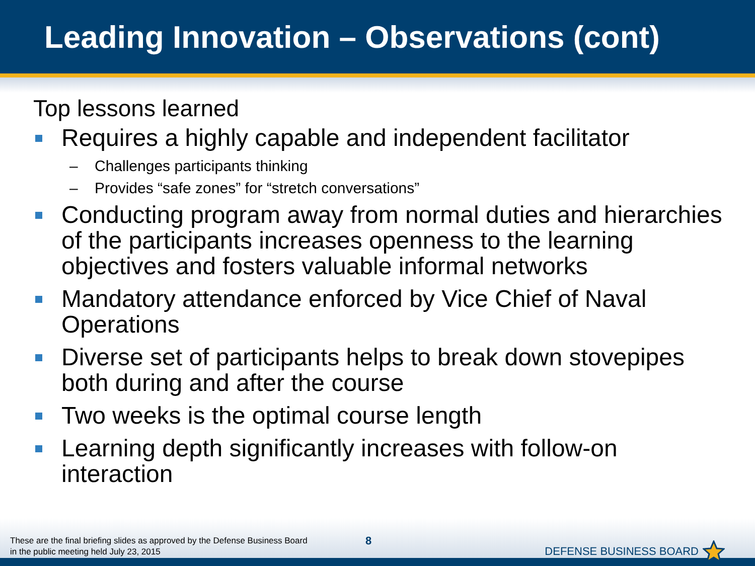Leading Innovation – Observations (cont)
Top lessons learned
Requires a highly capable and independent facilitator
– Challenges participants thinking
– Provides “safe zones” for “stretch conversations”
Conducting program away from normal duties and hierarchies of the participants increases openness to the learning objectives and fosters valuable informal networks
Mandatory attendance enforced by Vice Chief of Naval Operations
Diverse set of participants helps to break down stovepipes both during and after the course
Two weeks is the optimal course length
Learning depth significantly increases with follow-on interaction
These are the final briefing slides as approved by the Defense Business Board
in the public meeting held July 23, 2015
8 DEFENSE BUSINESS BOARD